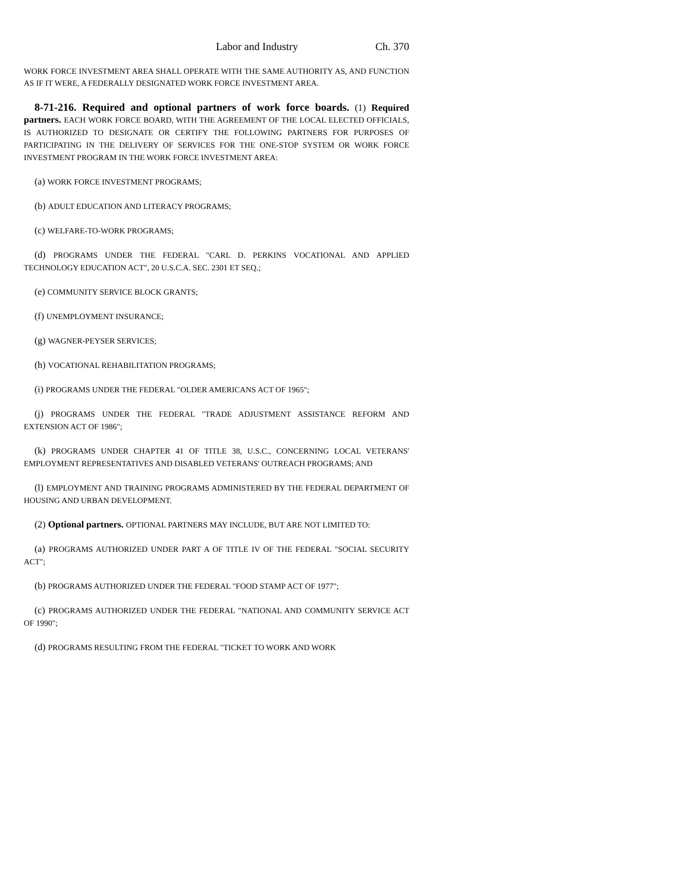Labor and Industry Ch. 370
WORK FORCE INVESTMENT AREA SHALL OPERATE WITH THE SAME AUTHORITY AS, AND FUNCTION AS IF IT WERE, A FEDERALLY DESIGNATED WORK FORCE INVESTMENT AREA.
8-71-216. Required and optional partners of work force boards. (1) Required partners. EACH WORK FORCE BOARD, WITH THE AGREEMENT OF THE LOCAL ELECTED OFFICIALS, IS AUTHORIZED TO DESIGNATE OR CERTIFY THE FOLLOWING PARTNERS FOR PURPOSES OF PARTICIPATING IN THE DELIVERY OF SERVICES FOR THE ONE-STOP SYSTEM OR WORK FORCE INVESTMENT PROGRAM IN THE WORK FORCE INVESTMENT AREA:
(a) WORK FORCE INVESTMENT PROGRAMS;
(b) ADULT EDUCATION AND LITERACY PROGRAMS;
(c) WELFARE-TO-WORK PROGRAMS;
(d) PROGRAMS UNDER THE FEDERAL "CARL D. PERKINS VOCATIONAL AND APPLIED TECHNOLOGY EDUCATION ACT", 20 U.S.C.A. SEC. 2301 ET SEQ.;
(e) COMMUNITY SERVICE BLOCK GRANTS;
(f) UNEMPLOYMENT INSURANCE;
(g) WAGNER-PEYSER SERVICES;
(h) VOCATIONAL REHABILITATION PROGRAMS;
(i) PROGRAMS UNDER THE FEDERAL "OLDER AMERICANS ACT OF 1965";
(j) PROGRAMS UNDER THE FEDERAL "TRADE ADJUSTMENT ASSISTANCE REFORM AND EXTENSION ACT OF 1986";
(k) PROGRAMS UNDER CHAPTER 41 OF TITLE 38, U.S.C., CONCERNING LOCAL VETERANS' EMPLOYMENT REPRESENTATIVES AND DISABLED VETERANS' OUTREACH PROGRAMS; AND
(l) EMPLOYMENT AND TRAINING PROGRAMS ADMINISTERED BY THE FEDERAL DEPARTMENT OF HOUSING AND URBAN DEVELOPMENT.
(2) Optional partners. OPTIONAL PARTNERS MAY INCLUDE, BUT ARE NOT LIMITED TO:
(a) PROGRAMS AUTHORIZED UNDER PART A OF TITLE IV OF THE FEDERAL "SOCIAL SECURITY ACT";
(b) PROGRAMS AUTHORIZED UNDER THE FEDERAL "FOOD STAMP ACT OF 1977";
(c) PROGRAMS AUTHORIZED UNDER THE FEDERAL "NATIONAL AND COMMUNITY SERVICE ACT OF 1990";
(d) PROGRAMS RESULTING FROM THE FEDERAL "TICKET TO WORK AND WORK